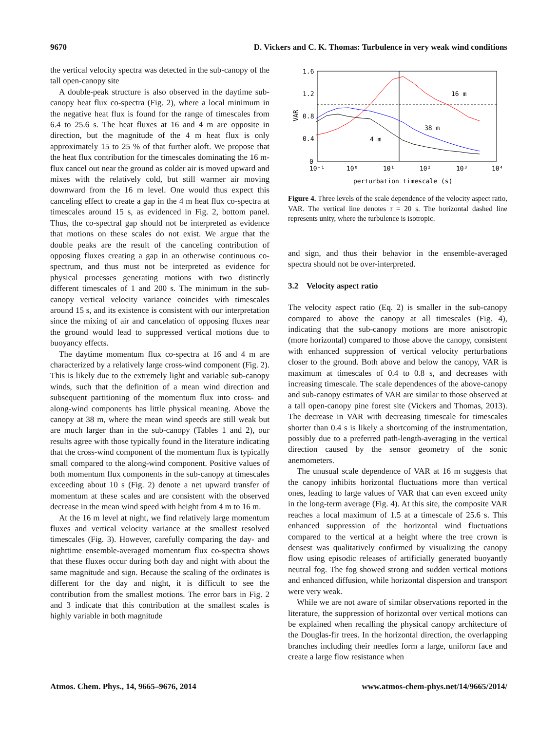9670 D. Vickers and C. K. Thomas: Turbulence in very weak wind conditions
the vertical velocity spectra was detected in the sub-canopy of the tall open-canopy site
A double-peak structure is also observed in the daytime sub-canopy heat flux co-spectra (Fig. 2), where a local minimum in the negative heat flux is found for the range of timescales from 6.4 to 25.6 s. The heat fluxes at 16 and 4 m are opposite in direction, but the magnitude of the 4 m heat flux is only approximately 15 to 25 % of that further aloft. We propose that the heat flux contribution for the timescales dominating the 16 m-flux cancel out near the ground as colder air is moved upward and mixes with the relatively cold, but still warmer air moving downward from the 16 m level. One would thus expect this canceling effect to create a gap in the 4 m heat flux co-spectra at timescales around 15 s, as evidenced in Fig. 2, bottom panel. Thus, the co-spectral gap should not be interpreted as evidence that motions on these scales do not exist. We argue that the double peaks are the result of the canceling contribution of opposing fluxes creating a gap in an otherwise continuous co-spectrum, and thus must not be interpreted as evidence for physical processes generating motions with two distinctly different timescales of 1 and 200 s. The minimum in the sub-canopy vertical velocity variance coincides with timescales around 15 s, and its existence is consistent with our interpretation since the mixing of air and cancelation of opposing fluxes near the ground would lead to suppressed vertical motions due to buoyancy effects.
The daytime momentum flux co-spectra at 16 and 4 m are characterized by a relatively large cross-wind component (Fig. 2). This is likely due to the extremely light and variable sub-canopy winds, such that the definition of a mean wind direction and subsequent partitioning of the momentum flux into cross- and along-wind components has little physical meaning. Above the canopy at 38 m, where the mean wind speeds are still weak but are much larger than in the sub-canopy (Tables 1 and 2), our results agree with those typically found in the literature indicating that the cross-wind component of the momentum flux is typically small compared to the along-wind component. Positive values of both momentum flux components in the sub-canopy at timescales exceeding about 10 s (Fig. 2) denote a net upward transfer of momentum at these scales and are consistent with the observed decrease in the mean wind speed with height from 4 m to 16 m.
At the 16 m level at night, we find relatively large momentum fluxes and vertical velocity variance at the smallest resolved timescales (Fig. 3). However, carefully comparing the day- and nighttime ensemble-averaged momentum flux co-spectra shows that these fluxes occur during both day and night with about the same magnitude and sign. Because the scaling of the ordinates is different for the day and night, it is difficult to see the contribution from the smallest motions. The error bars in Fig. 2 and 3 indicate that this contribution at the smallest scales is highly variable in both magnitude
1.6
1.2
0.8
0.4
0
10⁻¹
10⁰
10¹
10²
10³
10⁴
VAR
perturbation timescale (s)
16 m
38 m
4 m
Figure 4. Three levels of the scale dependence of the velocity aspect ratio, VAR. The vertical line denotes τ = 20 s. The horizontal dashed line represents unity, where the turbulence is isotropic.
and sign, and thus their behavior in the ensemble-averaged spectra should not be over-interpreted.
3.2 Velocity aspect ratio
The velocity aspect ratio (Eq. 2) is smaller in the sub-canopy compared to above the canopy at all timescales (Fig. 4), indicating that the sub-canopy motions are more anisotropic (more horizontal) compared to those above the canopy, consistent with enhanced suppression of vertical velocity perturbations closer to the ground. Both above and below the canopy, VAR is maximum at timescales of 0.4 to 0.8 s, and decreases with increasing timescale. The scale dependences of the above-canopy and sub-canopy estimates of VAR are similar to those observed at a tall open-canopy pine forest site (Vickers and Thomas, 2013). The decrease in VAR with decreasing timescale for timescales shorter than 0.4 s is likely a shortcoming of the instrumentation, possibly due to a preferred path-length-averaging in the vertical direction caused by the sensor geometry of the sonic anemometers.
The unusual scale dependence of VAR at 16 m suggests that the canopy inhibits horizontal fluctuations more than vertical ones, leading to large values of VAR that can even exceed unity in the long-term average (Fig. 4). At this site, the composite VAR reaches a local maximum of 1.5 at a timescale of 25.6 s. This enhanced suppression of the horizontal wind fluctuations compared to the vertical at a height where the tree crown is densest was qualitatively confirmed by visualizing the canopy flow using episodic releases of artificially generated buoyantly neutral fog. The fog showed strong and sudden vertical motions and enhanced diffusion, while horizontal dispersion and transport were very weak.
While we are not aware of similar observations reported in the literature, the suppression of horizontal over vertical motions can be explained when recalling the physical canopy architecture of the Douglas-fir trees. In the horizontal direction, the overlapping branches including their needles form a large, uniform face and create a large flow resistance when
Atmos. Chem. Phys., 14, 9665–9676, 2014 www.atmos-chem-phys.net/14/9665/2014/